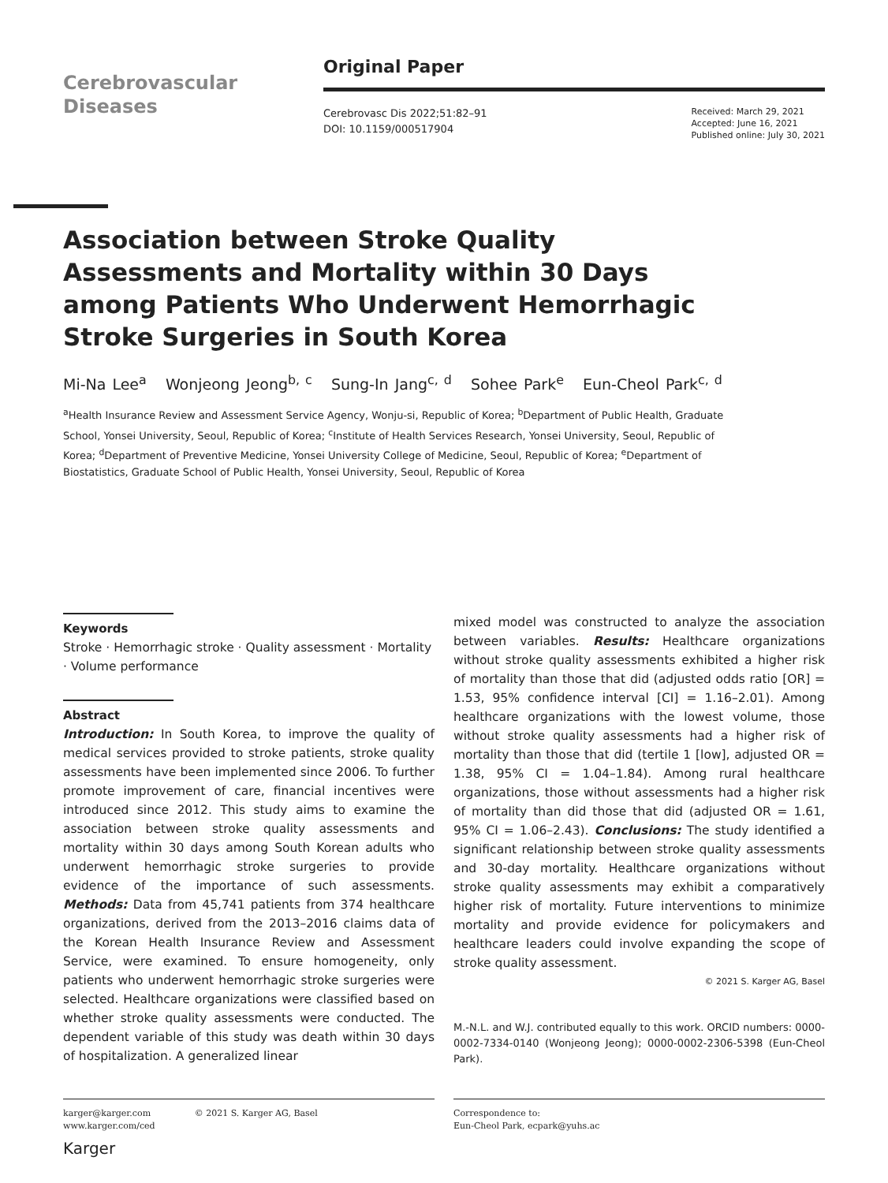Cerebrovascular
Diseases
Original Paper
Cerebrovasc Dis 2022;51:82–91
DOI: 10.1159/000517904
Received: March 29, 2021
Accepted: June 16, 2021
Published online: July 30, 2021
Association between Stroke Quality Assessments and Mortality within 30 Days among Patients Who Underwent Hemorrhagic Stroke Surgeries in South Korea
Mi-Na Lee<sup>a</sup> Wonjeong Jeong<sup>b, c</sup> Sung-In Jang<sup>c, d</sup> Sohee Park<sup>e</sup> Eun-Cheol Park<sup>c, d</sup>
<sup>a</sup> Health Insurance Review and Assessment Service Agency, Wonju-si, Republic of Korea; <sup>b</sup>Department of Public Health, Graduate School, Yonsei University, Seoul, Republic of Korea; <sup>c</sup>Institute of Health Services Research, Yonsei University, Seoul, Republic of Korea; <sup>d</sup>Department of Preventive Medicine, Yonsei University College of Medicine, Seoul, Republic of Korea; <sup>e</sup>Department of Biostatistics, Graduate School of Public Health, Yonsei University, Seoul, Republic of Korea
Keywords
Stroke · Hemorrhagic stroke · Quality assessment · Mortality · Volume performance
Abstract
Introduction: In South Korea, to improve the quality of medical services provided to stroke patients, stroke quality assessments have been implemented since 2006. To further promote improvement of care, financial incentives were introduced since 2012. This study aims to examine the association between stroke quality assessments and mortality within 30 days among South Korean adults who underwent hemorrhagic stroke surgeries to provide evidence of the importance of such assessments. Methods: Data from 45,741 patients from 374 healthcare organizations, derived from the 2013–2016 claims data of the Korean Health Insurance Review and Assessment Service, were examined. To ensure homogeneity, only patients who underwent hemorrhagic stroke surgeries were selected. Healthcare organizations were classified based on whether stroke quality assessments were conducted. The dependent variable of this study was death within 30 days of hospitalization. A generalized linear
mixed model was constructed to analyze the association between variables. Results: Healthcare organizations without stroke quality assessments exhibited a higher risk of mortality than those that did (adjusted odds ratio [OR] = 1.53, 95% confidence interval [CI] = 1.16–2.01). Among healthcare organizations with the lowest volume, those without stroke quality assessments had a higher risk of mortality than those that did (tertile 1 [low], adjusted OR = 1.38, 95% CI = 1.04–1.84). Among rural healthcare organizations, those without assessments had a higher risk of mortality than did those that did (adjusted OR = 1.61, 95% CI = 1.06–2.43). Conclusions: The study identified a significant relationship between stroke quality assessments and 30-day mortality. Healthcare organizations without stroke quality assessments may exhibit a comparatively higher risk of mortality. Future interventions to minimize mortality and provide evidence for policymakers and healthcare leaders could involve expanding the scope of stroke quality assessment.
© 2021 S. Karger AG, Basel
M.-N.L. and W.J. contributed equally to this work. ORCID numbers: 0000-0002-7334-0140 (Wonjeong Jeong); 0000-0002-2306-5398 (Eun-Cheol Park).
karger@karger.com
www.karger.com/ced © 2021 S. Karger AG, Basel
Karger
Correspondence to:
Eun-Cheol Park, ecpark@yuhs.ac